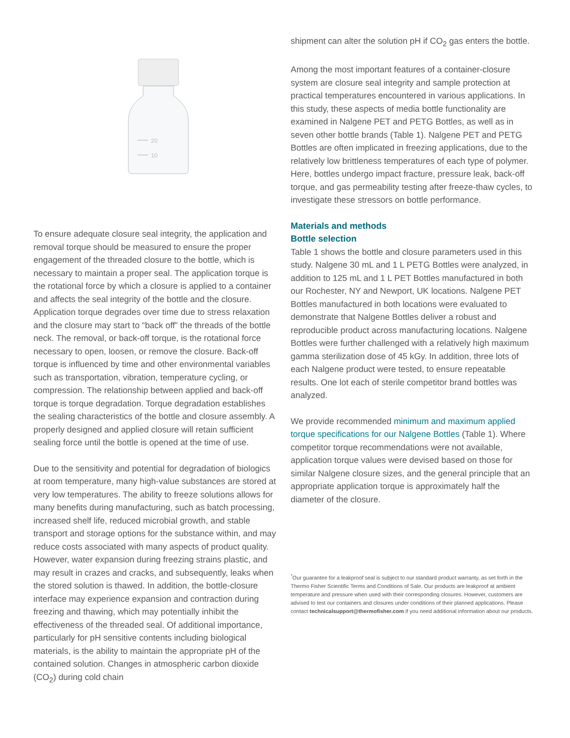20
10
To ensure adequate closure seal integrity, the application and removal torque should be measured to ensure the proper engagement of the threaded closure to the bottle, which is necessary to maintain a proper seal. The application torque is the rotational force by which a closure is applied to a container and affects the seal integrity of the bottle and the closure. Application torque degrades over time due to stress relaxation and the closure may start to “back off” the threads of the bottle neck. The removal, or back-off torque, is the rotational force necessary to open, loosen, or remove the closure. Back-off torque is influenced by time and other environmental variables such as transportation, vibration, temperature cycling, or compression. The relationship between applied and back-off torque is torque degradation. Torque degradation establishes the sealing characteristics of the bottle and closure assembly. A properly designed and applied closure will retain sufficient sealing force until the bottle is opened at the time of use.
Due to the sensitivity and potential for degradation of biologics at room temperature, many high-value substances are stored at very low temperatures. The ability to freeze solutions allows for many benefits during manufacturing, such as batch processing, increased shelf life, reduced microbial growth, and stable transport and storage options for the substance within, and may reduce costs associated with many aspects of product quality. However, water expansion during freezing strains plastic, and may result in crazes and cracks, and subsequently, leaks when the stored solution is thawed. In addition, the bottle-closure interface may experience expansion and contraction during freezing and thawing, which may potentially inhibit the effectiveness of the threaded seal. Of additional importance, particularly for pH sensitive contents including biological materials, is the ability to maintain the appropriate pH of the contained solution. Changes in atmospheric carbon dioxide (CO<sub>2</sub>) during cold chain
shipment can alter the solution pH if CO<sub>2</sub> gas enters the bottle.
Among the most important features of a container-closure system are closure seal integrity and sample protection at practical temperatures encountered in various applications. In this study, these aspects of media bottle functionality are examined in Nalgene PET and PETG Bottles, as well as in seven other bottle brands (Table 1). Nalgene PET and PETG Bottles are often implicated in freezing applications, due to the relatively low brittleness temperatures of each type of polymer. Here, bottles undergo impact fracture, pressure leak, back-off torque, and gas permeability testing after freeze-thaw cycles, to investigate these stressors on bottle performance.
Materials and methods
Bottle selection
Table 1 shows the bottle and closure parameters used in this study. Nalgene 30 mL and 1 L PETG Bottles were analyzed, in addition to 125 mL and 1 L PET Bottles manufactured in both our Rochester, NY and Newport, UK locations. Nalgene PET Bottles manufactured in both locations were evaluated to demonstrate that Nalgene Bottles deliver a robust and reproducible product across manufacturing locations. Nalgene Bottles were further challenged with a relatively high maximum gamma sterilization dose of 45 kGy. In addition, three lots of each Nalgene product were tested, to ensure repeatable results. One lot each of sterile competitor brand bottles was analyzed.
We provide recommended minimum and maximum applied torque specifications for our Nalgene Bottles (Table 1). Where competitor torque recommendations were not available, application torque values were devised based on those for similar Nalgene closure sizes, and the general principle that an appropriate application torque is approximately half the diameter of the closure.
<sup>*</sup> Our guarantee for a leakproof seal is subject to our standard product warranty, as set forth in the Thermo Fisher Scientific Terms and Conditions of Sale. Our products are leakproof at ambient temperature and pressure when used with their corresponding closures. However, customers are advised to test our containers and closures under conditions of their planned applications. Please contact technicalsupport@thermofisher.com if you need additional information about our products.